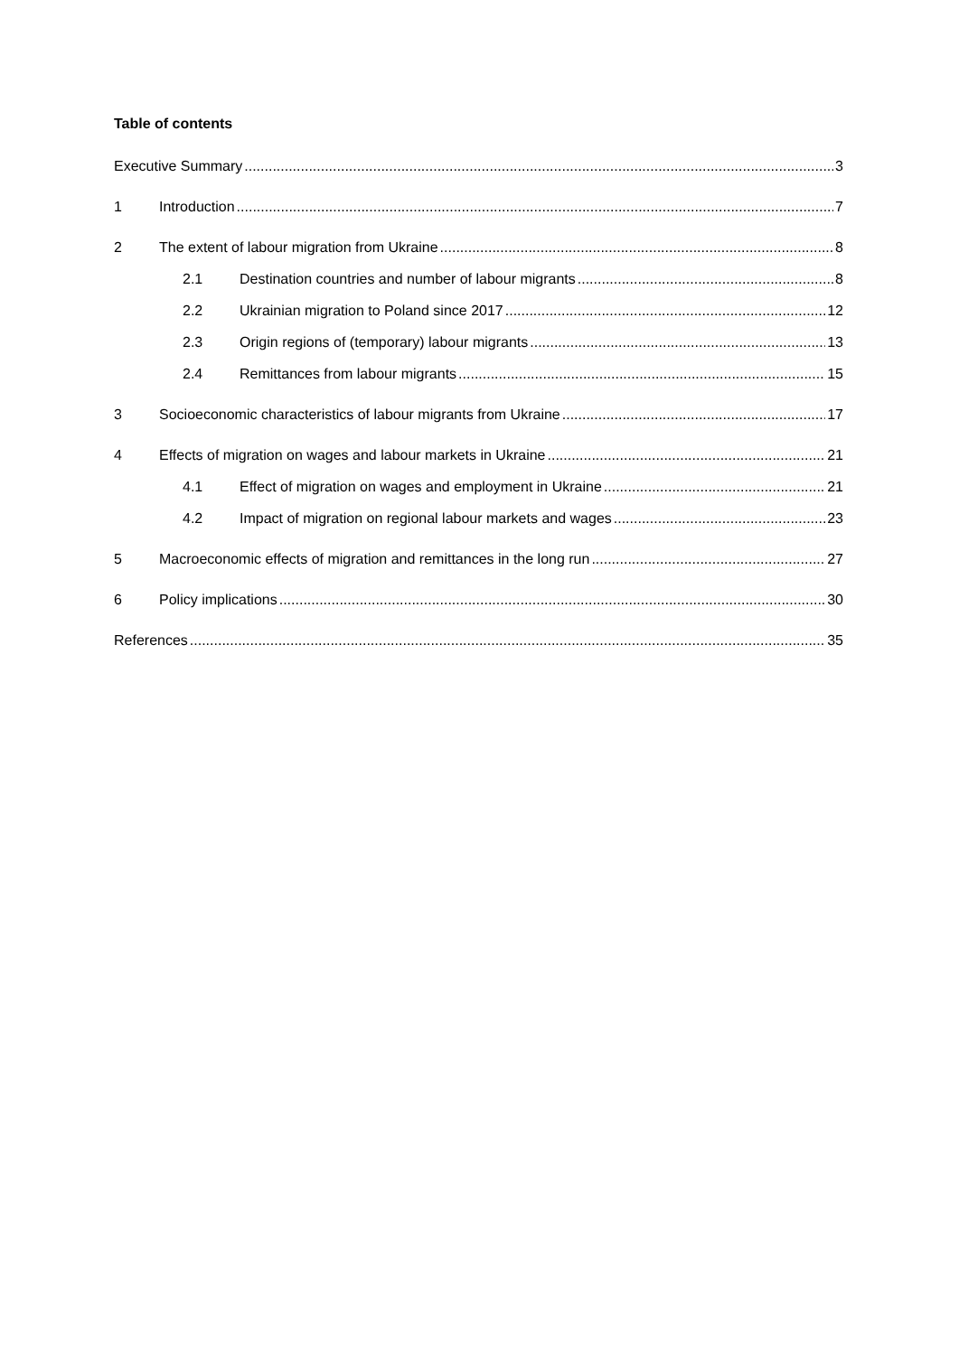Table of contents
Executive Summary 3
1 Introduction 7
2 The extent of labour migration from Ukraine 8
2.1 Destination countries and number of labour migrants 8
2.2 Ukrainian migration to Poland since 2017 12
2.3 Origin regions of (temporary) labour migrants 13
2.4 Remittances from labour migrants 15
3 Socioeconomic characteristics of labour migrants from Ukraine 17
4 Effects of migration on wages and labour markets in Ukraine 21
4.1 Effect of migration on wages and employment in Ukraine 21
4.2 Impact of migration on regional labour markets and wages 23
5 Macroeconomic effects of migration and remittances in the long run 27
6 Policy implications 30
References 35